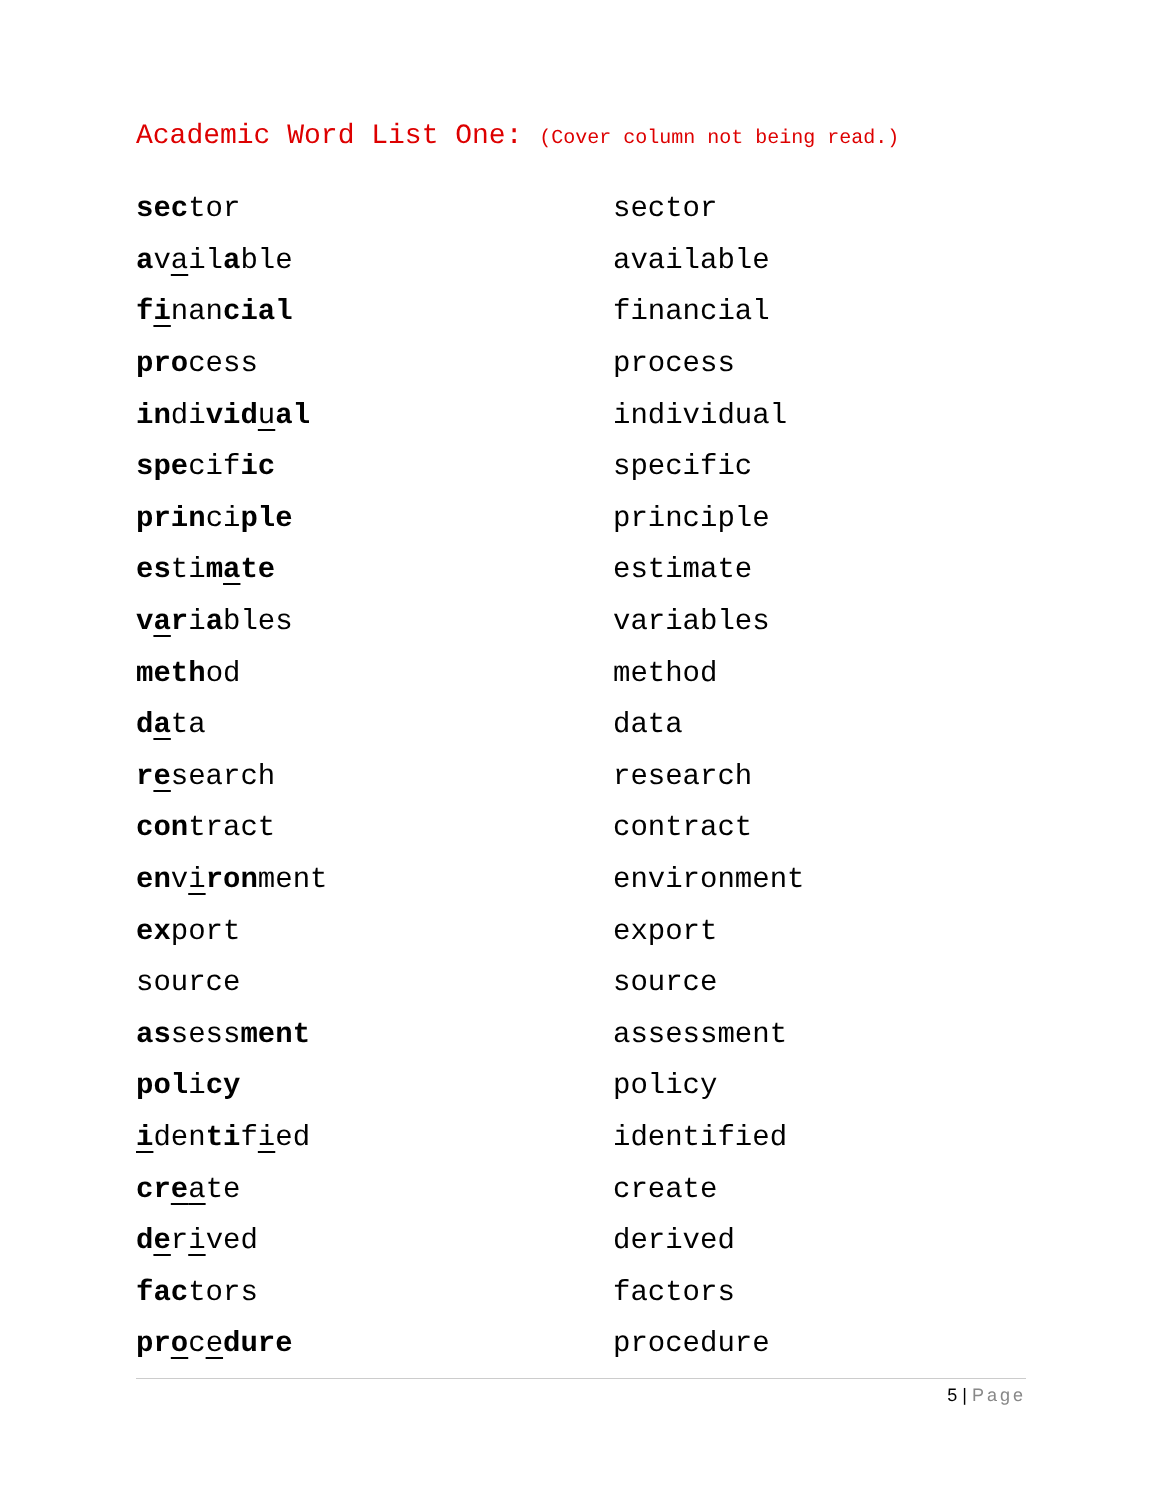Academic Word List One: (Cover column not being read.)
| sec tor | sector |
| a v a il a ble | available |
| f i nan cial | financial |
| pro cess | process |
| in di vid u al | individual |
| spe cif ic | specific |
| prin ci ple | principle |
| es ti m a te | estimate |
| v a r i a bles | variables |
| meth od | method |
| d a ta | data |
| r e search | research |
| con tract | contract |
| en v i ron ment | environment |
| ex port | export |
| source | source |
| as sess ment | assessment |
| pol i cy | policy |
| i den ti f i ed | identified |
| cr e a te | create |
| d e r i ved | derived |
| fac tors | factors |
| pr o c e dure | procedure |
5 | Page